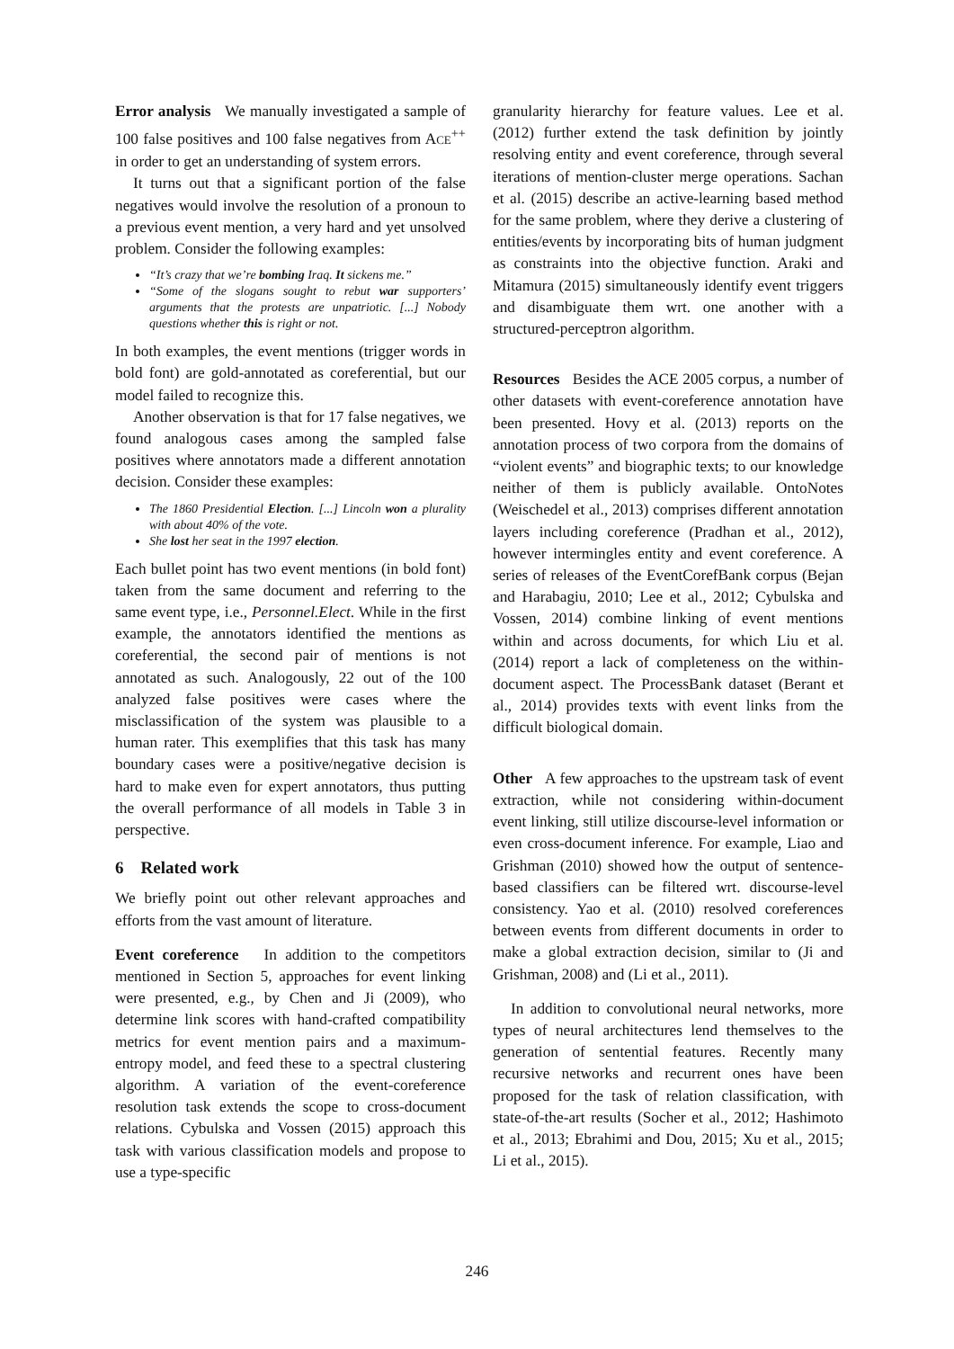Error analysis We manually investigated a sample of 100 false positives and 100 false negatives from ACE<sup>++</sup> in order to get an understanding of system errors.
It turns out that a significant portion of the false negatives would involve the resolution of a pronoun to a previous event mention, a very hard and yet unsolved problem. Consider the following examples:
“It’s crazy that we’re bombing Iraq. It sickens me.”
“Some of the slogans sought to rebut war supporters’ arguments that the protests are unpatriotic. [...] Nobody questions whether this is right or not.
In both examples, the event mentions (trigger words in bold font) are gold-annotated as coreferential, but our model failed to recognize this.
Another observation is that for 17 false negatives, we found analogous cases among the sampled false positives where annotators made a different annotation decision. Consider these examples:
The 1860 Presidential Election. [...] Lincoln won a plurality with about 40% of the vote.
She lost her seat in the 1997 election.
Each bullet point has two event mentions (in bold font) taken from the same document and referring to the same event type, i.e., Personnel.Elect. While in the first example, the annotators identified the mentions as coreferential, the second pair of mentions is not annotated as such. Analogously, 22 out of the 100 analyzed false positives were cases where the misclassification of the system was plausible to a human rater. This exemplifies that this task has many boundary cases were a positive/negative decision is hard to make even for expert annotators, thus putting the overall performance of all models in Table 3 in perspective.
6 Related work
We briefly point out other relevant approaches and efforts from the vast amount of literature.
Event coreference In addition to the competitors mentioned in Section 5, approaches for event linking were presented, e.g., by Chen and Ji (2009), who determine link scores with hand-crafted compatibility metrics for event mention pairs and a maximum-entropy model, and feed these to a spectral clustering algorithm. A variation of the event-coreference resolution task extends the scope to cross-document relations. Cybulska and Vossen (2015) approach this task with various classification models and propose to use a type-specific
granularity hierarchy for feature values. Lee et al. (2012) further extend the task definition by jointly resolving entity and event coreference, through several iterations of mention-cluster merge operations. Sachan et al. (2015) describe an active-learning based method for the same problem, where they derive a clustering of entities/events by incorporating bits of human judgment as constraints into the objective function. Araki and Mitamura (2015) simultaneously identify event triggers and disambiguate them wrt. one another with a structured-perceptron algorithm.
Resources Besides the ACE 2005 corpus, a number of other datasets with event-coreference annotation have been presented. Hovy et al. (2013) reports on the annotation process of two corpora from the domains of “violent events” and biographic texts; to our knowledge neither of them is publicly available. OntoNotes (Weischedel et al., 2013) comprises different annotation layers including coreference (Pradhan et al., 2012), however intermingles entity and event coreference. A series of releases of the EventCorefBank corpus (Bejan and Harabagiu, 2010; Lee et al., 2012; Cybulska and Vossen, 2014) combine linking of event mentions within and across documents, for which Liu et al. (2014) report a lack of completeness on the within-document aspect. The ProcessBank dataset (Berant et al., 2014) provides texts with event links from the difficult biological domain.
Other A few approaches to the upstream task of event extraction, while not considering within-document event linking, still utilize discourse-level information or even cross-document inference. For example, Liao and Grishman (2010) showed how the output of sentence-based classifiers can be filtered wrt. discourse-level consistency. Yao et al. (2010) resolved coreferences between events from different documents in order to make a global extraction decision, similar to (Ji and Grishman, 2008) and (Li et al., 2011).
In addition to convolutional neural networks, more types of neural architectures lend themselves to the generation of sentential features. Recently many recursive networks and recurrent ones have been proposed for the task of relation classification, with state-of-the-art results (Socher et al., 2012; Hashimoto et al., 2013; Ebrahimi and Dou, 2015; Xu et al., 2015; Li et al., 2015).
246